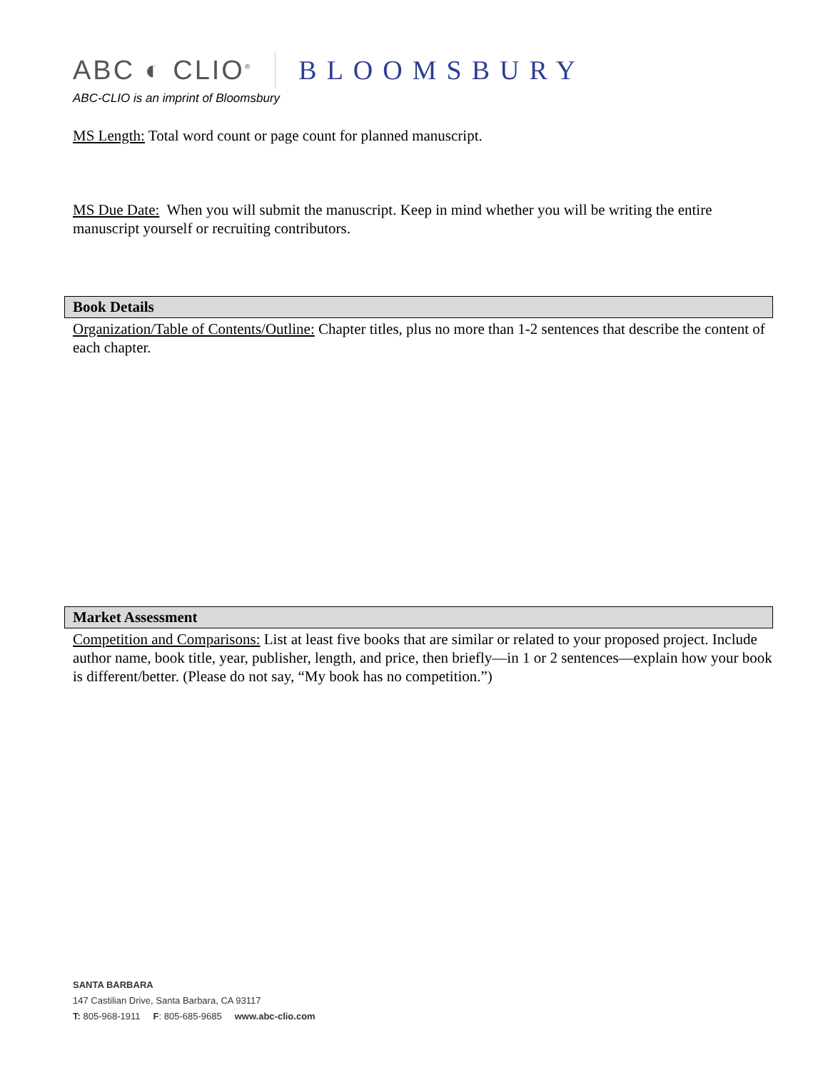ABC ◐ CLIO<sup>®</sup> BLOOMSBURY
ABC-CLIO is an imprint of Bloomsbury
MS Length: Total word count or page count for planned manuscript.
MS Due Date: When you will submit the manuscript. Keep in mind whether you will be writing the entire manuscript yourself or recruiting contributors.
Book Details
Organization/Table of Contents/Outline: Chapter titles, plus no more than 1-2 sentences that describe the content of each chapter.
Market Assessment
Competition and Comparisons: List at least five books that are similar or related to your proposed project. Include author name, book title, year, publisher, length, and price, then briefly—in 1 or 2 sentences—explain how your book is different/better. (Please do not say, “My book has no competition.”)
SANTA BARBARA
147 Castilian Drive, Santa Barbara, CA 93117
T: 805-968-1911 F: 805-685-9685 www.abc-clio.com